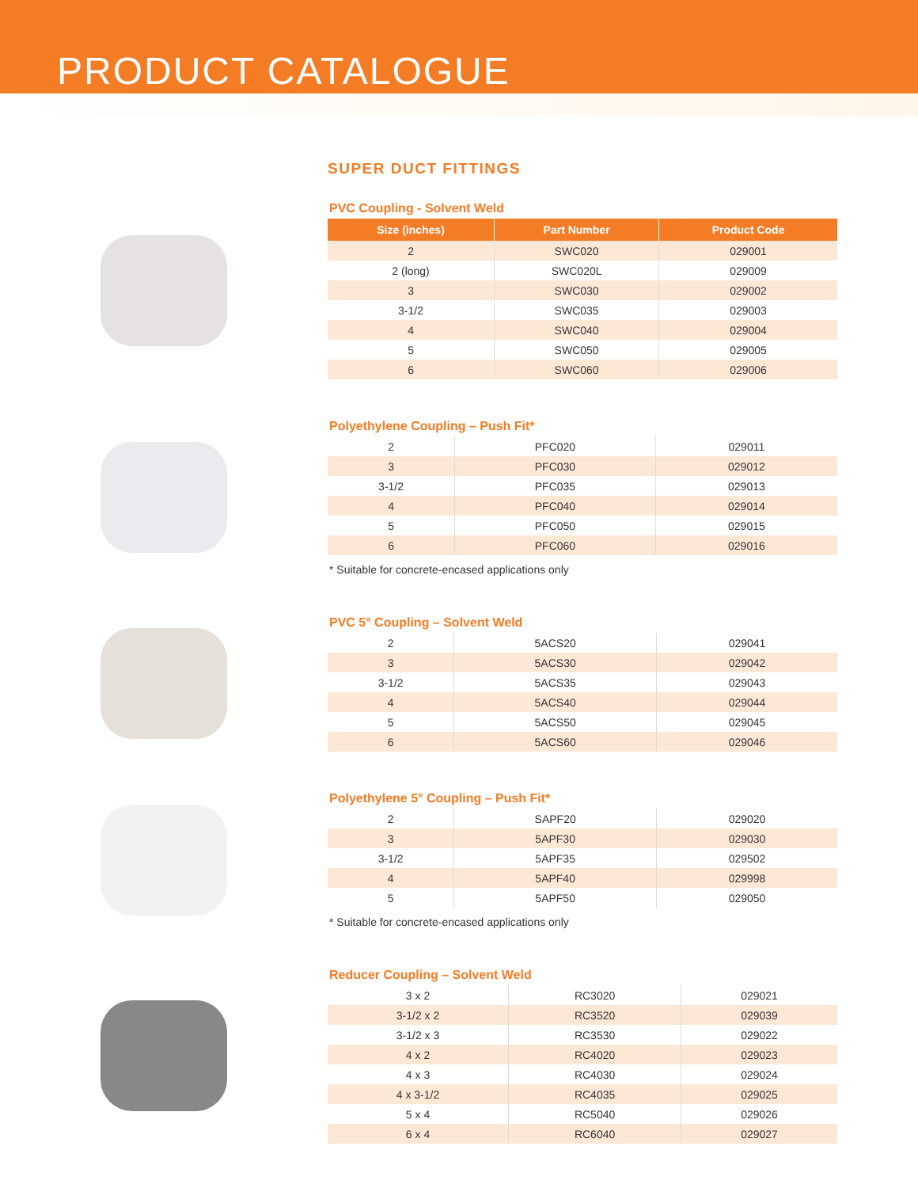PRODUCT CATALOGUE
SUPER DUCT FITTINGS
PVC Coupling - Solvent Weld
| Size (inches) | Part Number | Product Code |
| --- | --- | --- |
| 2 | SWC020 | 029001 |
| 2 (long) | SWC020L | 029009 |
| 3 | SWC030 | 029002 |
| 3-1/2 | SWC035 | 029003 |
| 4 | SWC040 | 029004 |
| 5 | SWC050 | 029005 |
| 6 | SWC060 | 029006 |
Polyethylene Coupling – Push Fit*
| 2 | PFC020 | 029011 |
| 3 | PFC030 | 029012 |
| 3-1/2 | PFC035 | 029013 |
| 4 | PFC040 | 029014 |
| 5 | PFC050 | 029015 |
| 6 | PFC060 | 029016 |
* Suitable for concrete-encased applications only
PVC 5° Coupling – Solvent Weld
| 2 | 5ACS20 | 029041 |
| 3 | 5ACS30 | 029042 |
| 3-1/2 | 5ACS35 | 029043 |
| 4 | 5ACS40 | 029044 |
| 5 | 5ACS50 | 029045 |
| 6 | 5ACS60 | 029046 |
Polyethylene 5° Coupling – Push Fit*
| 2 | SAPF20 | 029020 |
| 3 | 5APF30 | 029030 |
| 3-1/2 | 5APF35 | 029502 |
| 4 | 5APF40 | 029998 |
| 5 | 5APF50 | 029050 |
* Suitable for concrete-encased applications only
Reducer Coupling – Solvent Weld
| 3 x 2 | RC3020 | 029021 |
| 3-1/2 x 2 | RC3520 | 029039 |
| 3-1/2 x 3 | RC3530 | 029022 |
| 4 x 2 | RC4020 | 029023 |
| 4 x 3 | RC4030 | 029024 |
| 4 x 3-1/2 | RC4035 | 029025 |
| 5 x 4 | RC5040 | 029026 |
| 6 x 4 | RC6040 | 029027 |